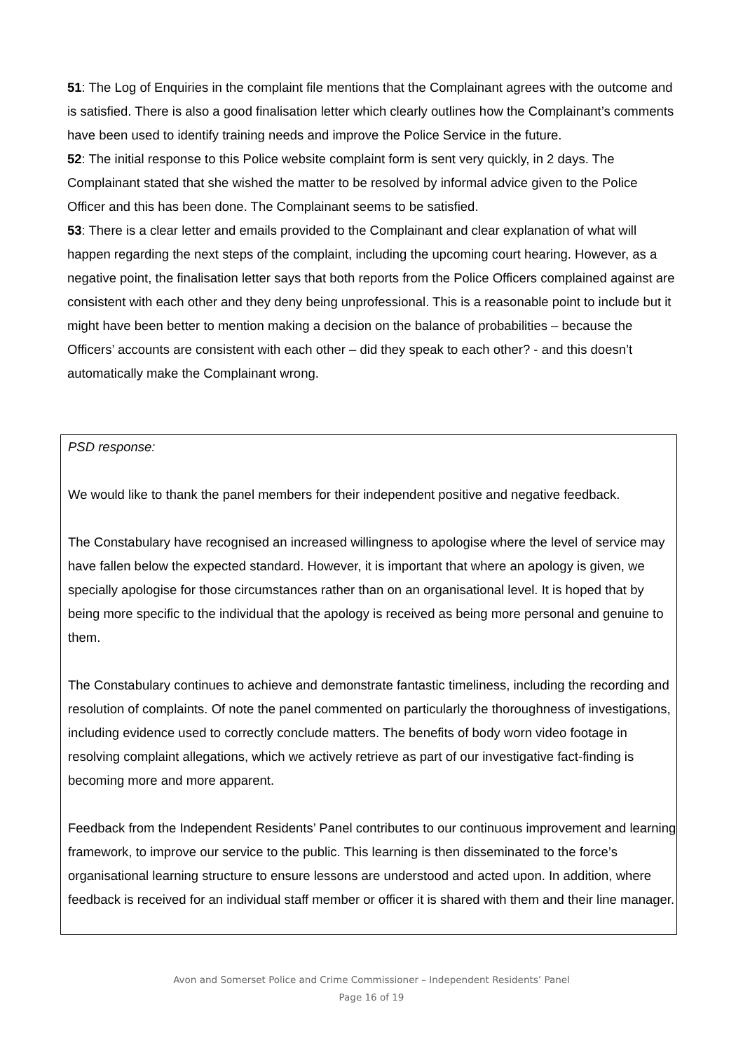51: The Log of Enquiries in the complaint file mentions that the Complainant agrees with the outcome and is satisfied. There is also a good finalisation letter which clearly outlines how the Complainant’s comments have been used to identify training needs and improve the Police Service in the future.
52: The initial response to this Police website complaint form is sent very quickly, in 2 days. The Complainant stated that she wished the matter to be resolved by informal advice given to the Police Officer and this has been done. The Complainant seems to be satisfied.
53: There is a clear letter and emails provided to the Complainant and clear explanation of what will happen regarding the next steps of the complaint, including the upcoming court hearing. However, as a negative point, the finalisation letter says that both reports from the Police Officers complained against are consistent with each other and they deny being unprofessional. This is a reasonable point to include but it might have been better to mention making a decision on the balance of probabilities – because the Officers’ accounts are consistent with each other – did they speak to each other? - and this doesn’t automatically make the Complainant wrong.
PSD response:
We would like to thank the panel members for their independent positive and negative feedback.
The Constabulary have recognised an increased willingness to apologise where the level of service may have fallen below the expected standard. However, it is important that where an apology is given, we specially apologise for those circumstances rather than on an organisational level. It is hoped that by being more specific to the individual that the apology is received as being more personal and genuine to them.
The Constabulary continues to achieve and demonstrate fantastic timeliness, including the recording and resolution of complaints. Of note the panel commented on particularly the thoroughness of investigations, including evidence used to correctly conclude matters. The benefits of body worn video footage in resolving complaint allegations, which we actively retrieve as part of our investigative fact-finding is becoming more and more apparent.
Feedback from the Independent Residents’ Panel contributes to our continuous improvement and learning framework, to improve our service to the public. This learning is then disseminated to the force’s organisational learning structure to ensure lessons are understood and acted upon. In addition, where feedback is received for an individual staff member or officer it is shared with them and their line manager.
Avon and Somerset Police and Crime Commissioner – Independent Residents’ Panel
Page 16 of 19